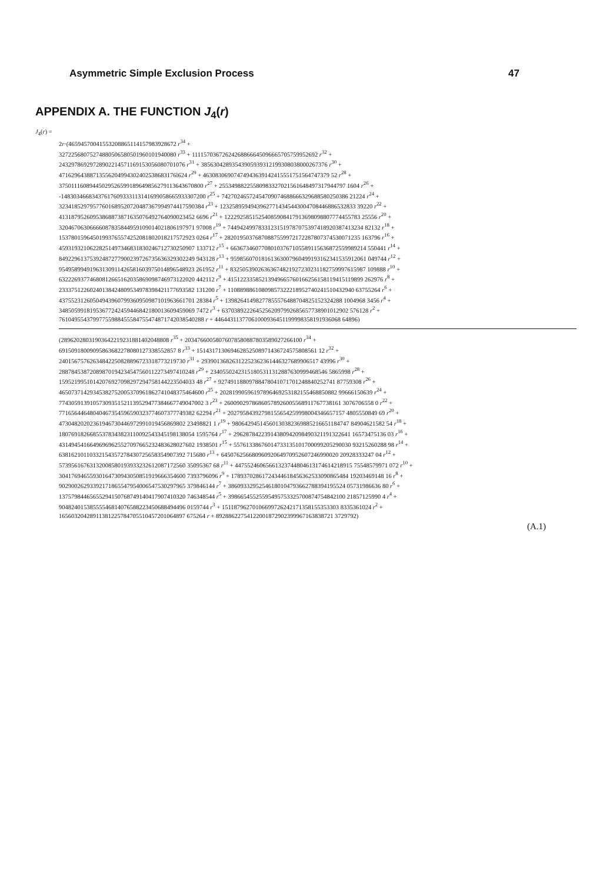Asymmetric Simple Exclusion Process 47
APPENDIX A. THE FUNCTION J<sub>4</sub>(r)
J<sub>4</sub>(r) =
2r·(46594570041553208865114157983928672 r<sup>34</sup> +
32722568075274880506580501960101940080 r<sup>33</sup> + 11115703672624268866645096665705759952692 r<sup>32</sup> +
24329786929728902214571169153056080701076 r<sup>31</sup> + 38563042893543905939312199308038000267376 r<sup>30</sup> +
47162964388713556204994302402538683176l624 r<sup>29</sup> + 46308306907474943639142415551751564747379 52 r<sup>28</sup> +
37501116089445029526599189649856279113643670800 r<sup>27</sup> + 25534988225580983327021561648497317944797 1604 r<sup>26</sup> +
-14830346683437617609333113141699058665933307200 r<sup>25</sup> + 74270246572454709074688666329688580250386 21224 r<sup>24</sup> +
32341852979577601689520720487367994974417590384 r<sup>23</sup> + 12325895949439627714345443004708446886532833 39220 r<sup>22</sup> +
41318795260953868873871635076492764090023452 6696 r<sup>21</sup> + 12229258515254085908417913698098807774455783 25556 r<sup>20</sup> +
32046706306666087835844959109014021806197971 97008 r<sup>19</sup> + 74494249978331231519787075397418920387413234 82132 r<sup>18</sup> +
15378015964501993765574252081802018217572923 0264 r<sup>17</sup> + 28201950376870887559972172287807374530071235 163796 r<sup>16</sup> +
45931932106228251497346831830246712730250907 133712 r<sup>15</sup> + 66367346077080103767105589115636872559989214 550441 r<sup>14</sup> +
84922961375392487277900239726735636329302249 943128 r<sup>13</sup> + 95985607018161363007960499193162341535912061 049744 r<sup>12</sup> +
95495899491963130911426581603975014896548923 261952 r<sup>11</sup> + 83250539026363674821927230231182759997615987 109888 r<sup>10</sup> +
63222693774680812665162035869098746973122020 442112 r<sup>9</sup> + 41512233585213949665760166256158119415119899 262976 r<sup>8</sup> +
23337512260240138424809534978398421177693582 131200 r<sup>7</sup> + 11088988610809857322218952740241510432940 63755264 r<sup>6</sup> +
43755231260504943960799360950987101963661701 28384 r<sup>5</sup> + 13982641498277855576488704825152324288 1004968 3456 r<sup>4</sup> +
34850599181953677242459446842180013609459069 7472 r<sup>3</sup> + 63703892226452562097992685657738901012902 576128 r<sup>2</sup> +
76104955437997755988455584755474871742038540288 r + 44644311377061000936451199998358191936068 64896)
(28962028031903642219231881402048808 r<sup>35</sup> + 20347660058076078580887803589027266100 r<sup>34</sup> +
69150918009095863682278080127338552857 8 r<sup>33</sup> + 151431713069462852508971436724575808561 12 r<sup>32</sup> +
24015675762634842250828896723318773219730 r<sup>31</sup> + 29390136826312252362361446327689906517 43996 r<sup>30</sup> +
28878453872089870194234547560112273497410248 r<sup>29</sup> + 23405502423151805311312887630999468546 5865998 r<sup>28</sup> +
15952199510142076927098297294758144223504033 48 r<sup>27</sup> + 92749118809788478041071701248840252741 87759308 r<sup>26</sup> +
46507371429345382752005370961862741048375464600 r<sup>25</sup> + 20281990596197896469253182155468850882 99666150639 r<sup>24</sup> +
77430591391057309351521139529477384667749047002 3 r<sup>23</sup> + 26009029786860578926005568911767738161 3076706558 0 r<sup>22</sup> +
77165644648040467354596590323774607377749382 62294 r<sup>21</sup> + 20279584392798155654259998004346657157 4805550849 69 r<sup>20</sup> +
47304820202361946730446972991019456869802 23498821 1 r<sup>19</sup> + 98064294514560130382369885216651184747 84904621582 54 r<sup>18</sup> +
18076918266855378343823110092543345198138054 1595764 r<sup>17</sup> + 29628784223914380942098490321191322641 16573475136 03 r<sup>16</sup> +
43149454166496969625527097665232483628027602 1938501 r<sup>15</sup> + 55761338676014733135101700099205290030 93215260288 98 r<sup>14</sup> +
63816210110332154357278430725658354907392 715680 r<sup>13</sup> + 64507625668096092064970952607246990020 20928333247 04 r<sup>12</sup> +
57395616763132008580193933232612087172560 35095367 68 r<sup>11</sup> + 44755246065661323744804613174614218915 75548579971 072 r<sup>10</sup> +
30417694655930164730943050851919666354600 7393796096 r<sup>9</sup> + 17893702861724344618456362533090865484 19203469148 16 r<sup>8</sup> +
90290026293392171865547954006547530297965 379846144 r<sup>7</sup> + 38609332952546180104793662788394195524 05731986636 80 r<sup>6</sup> +
13757984465655294150768749140417907410320 746348544 r<sup>5</sup> + 39866545525595495753325700874754842100 21857125990 4 r<sup>4</sup> +
90482401538555546814076588223450688494496 0159744 r<sup>3</sup> + 15118796270106699726242171358155353303 8335361024 r<sup>2</sup> +
16560320428911381225784705510457201064897 675264 r + 89288622754122001872902399967163838721 3729792)
(A.1)